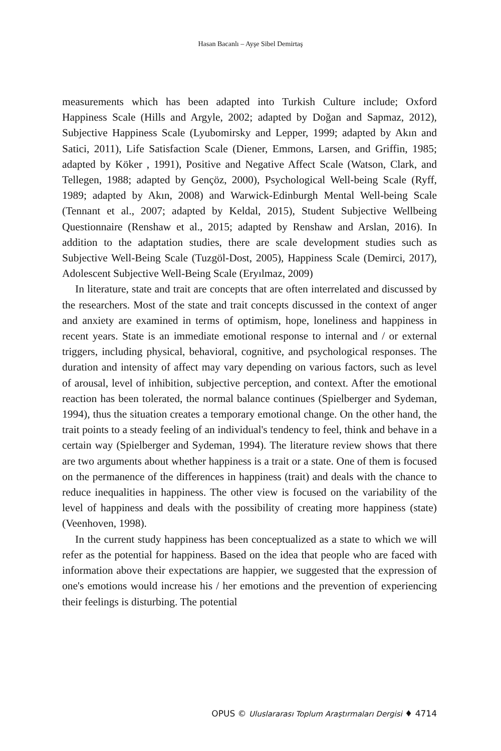Hasan Bacanlı – Ayşe Sibel Demirtaş
measurements which has been adapted into Turkish Culture include; Oxford Happiness Scale (Hills and Argyle, 2002; adapted by Doğan and Sapmaz, 2012), Subjective Happiness Scale (Lyubomirsky and Lepper, 1999; adapted by Akın and Satici, 2011), Life Satisfaction Scale (Diener, Emmons, Larsen, and Griffin, 1985; adapted by Köker , 1991), Positive and Negative Affect Scale (Watson, Clark, and Tellegen, 1988; adapted by Gençöz, 2000), Psychological Well-being Scale (Ryff, 1989; adapted by Akın, 2008) and Warwick-Edinburgh Mental Well-being Scale (Tennant et al., 2007; adapted by Keldal, 2015), Student Subjective Wellbeing Questionnaire (Renshaw et al., 2015; adapted by Renshaw and Arslan, 2016). In addition to the adaptation studies, there are scale development studies such as Subjective Well-Being Scale (Tuzgöl-Dost, 2005), Happiness Scale (Demirci, 2017), Adolescent Subjective Well-Being Scale (Eryılmaz, 2009)
In literature, state and trait are concepts that are often interrelated and discussed by the researchers. Most of the state and trait concepts discussed in the context of anger and anxiety are examined in terms of optimism, hope, loneliness and happiness in recent years. State is an immediate emotional response to internal and / or external triggers, including physical, behavioral, cognitive, and psychological responses. The duration and intensity of affect may vary depending on various factors, such as level of arousal, level of inhibition, subjective perception, and context. After the emotional reaction has been tolerated, the normal balance continues (Spielberger and Sydeman, 1994), thus the situation creates a temporary emotional change. On the other hand, the trait points to a steady feeling of an individual's tendency to feel, think and behave in a certain way (Spielberger and Sydeman, 1994). The literature review shows that there are two arguments about whether happiness is a trait or a state. One of them is focused on the permanence of the differences in happiness (trait) and deals with the chance to reduce inequalities in happiness. The other view is focused on the variability of the level of happiness and deals with the possibility of creating more happiness (state) (Veenhoven, 1998).
In the current study happiness has been conceptualized as a state to which we will refer as the potential for happiness. Based on the idea that people who are faced with information above their expectations are happier, we suggested that the expression of one's emotions would increase his / her emotions and the prevention of experiencing their feelings is disturbing. The potential
OPUS © Uluslararası Toplum Araştırmaları Dergisi ♦ 4714